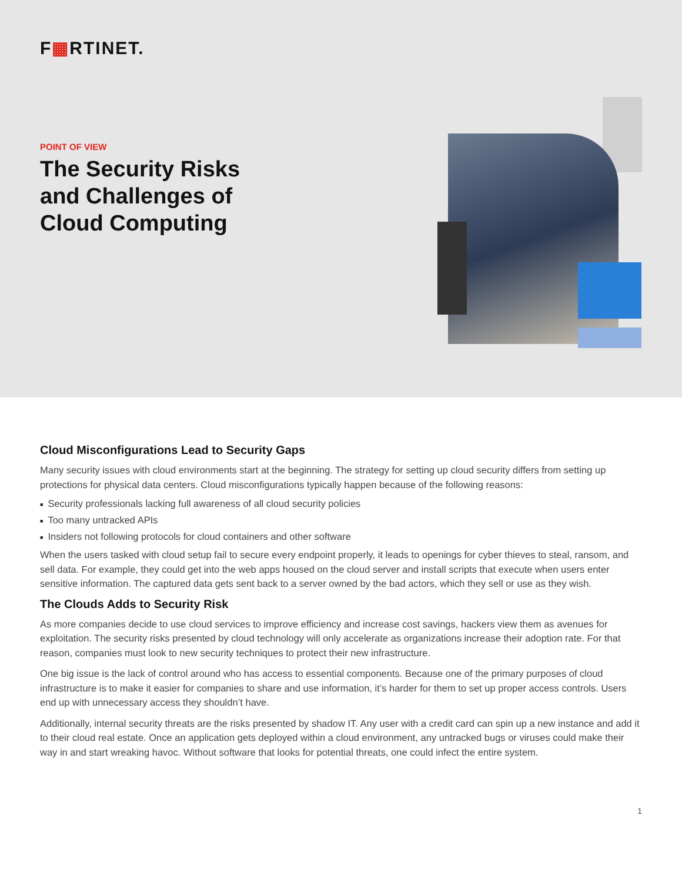F▦RTINET.
POINT OF VIEW
The Security Risks
and Challenges of
Cloud Computing
Cloud Misconfigurations Lead to Security Gaps
Many security issues with cloud environments start at the beginning. The strategy for setting up cloud security differs from setting up protections for physical data centers. Cloud misconfigurations typically happen because of the following reasons:
■ Security professionals lacking full awareness of all cloud security policies
■ Too many untracked APIs
■ Insiders not following protocols for cloud containers and other software
When the users tasked with cloud setup fail to secure every endpoint properly, it leads to openings for cyber thieves to steal, ransom, and sell data. For example, they could get into the web apps housed on the cloud server and install scripts that execute when users enter sensitive information. The captured data gets sent back to a server owned by the bad actors, which they sell or use as they wish.
The Clouds Adds to Security Risk
As more companies decide to use cloud services to improve efficiency and increase cost savings, hackers view them as avenues for exploitation. The security risks presented by cloud technology will only accelerate as organizations increase their adoption rate. For that reason, companies must look to new security techniques to protect their new infrastructure.
One big issue is the lack of control around who has access to essential components. Because one of the primary purposes of cloud infrastructure is to make it easier for companies to share and use information, it’s harder for them to set up proper access controls. Users end up with unnecessary access they shouldn’t have.
Additionally, internal security threats are the risks presented by shadow IT. Any user with a credit card can spin up a new instance and add it to their cloud real estate. Once an application gets deployed within a cloud environment, any untracked bugs or viruses could make their way in and start wreaking havoc. Without software that looks for potential threats, one could infect the entire system.
1